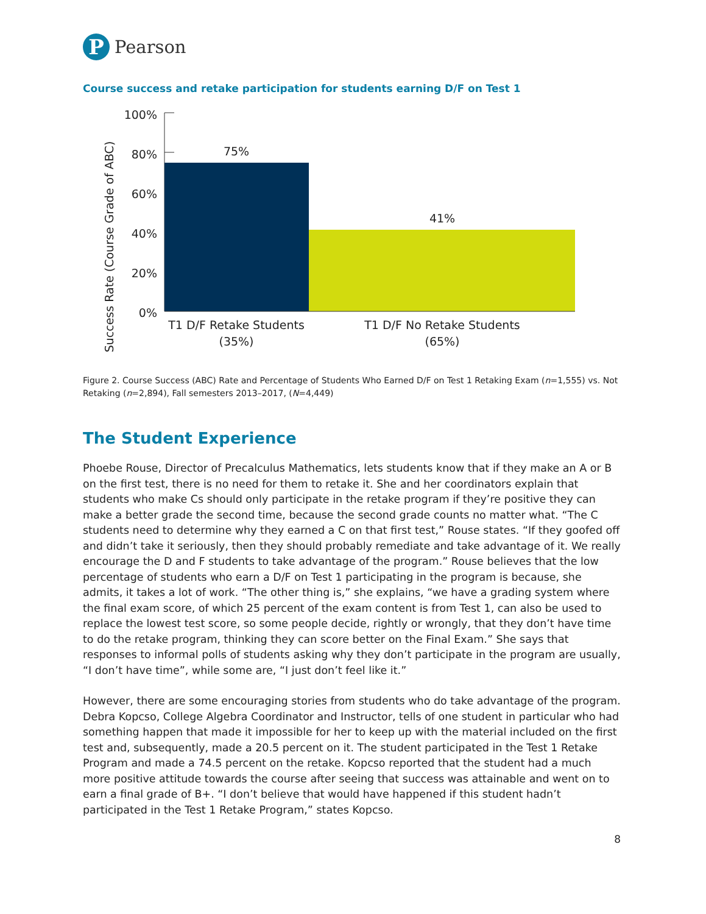P
Pearson
Course success and retake participation for students earning D/F on Test 1
Success Rate (Course Grade of ABC)
100%
80%
60%
40%
20%
0%
75%
41%
T1 D/F Retake Students
(35%)
T1 D/F No Retake Students
(65%)
Figure 2. Course Success (ABC) Rate and Percentage of Students Who Earned D/F on Test 1 Retaking Exam (n=1,555) vs. Not Retaking (n=2,894), Fall semesters 2013–2017, (N=4,449)
The Student Experience
Phoebe Rouse, Director of Precalculus Mathematics, lets students know that if they make an A or B on the first test, there is no need for them to retake it. She and her coordinators explain that students who make Cs should only participate in the retake program if they’re positive they can make a better grade the second time, because the second grade counts no matter what. “The C students need to determine why they earned a C on that first test,” Rouse states. “If they goofed off and didn’t take it seriously, then they should probably remediate and take advantage of it. We really encourage the D and F students to take advantage of the program.” Rouse believes that the low percentage of students who earn a D/F on Test 1 participating in the program is because, she admits, it takes a lot of work. “The other thing is,” she explains, “we have a grading system where the final exam score, of which 25 percent of the exam content is from Test 1, can also be used to replace the lowest test score, so some people decide, rightly or wrongly, that they don’t have time to do the retake program, thinking they can score better on the Final Exam.” She says that responses to informal polls of students asking why they don’t participate in the program are usually, “I don’t have time”, while some are, “I just don’t feel like it.”
However, there are some encouraging stories from students who do take advantage of the program. Debra Kopcso, College Algebra Coordinator and Instructor, tells of one student in particular who had something happen that made it impossible for her to keep up with the material included on the first test and, subsequently, made a 20.5 percent on it. The student participated in the Test 1 Retake Program and made a 74.5 percent on the retake. Kopcso reported that the student had a much more positive attitude towards the course after seeing that success was attainable and went on to earn a final grade of B+. “I don’t believe that would have happened if this student hadn’t participated in the Test 1 Retake Program,” states Kopcso.
8